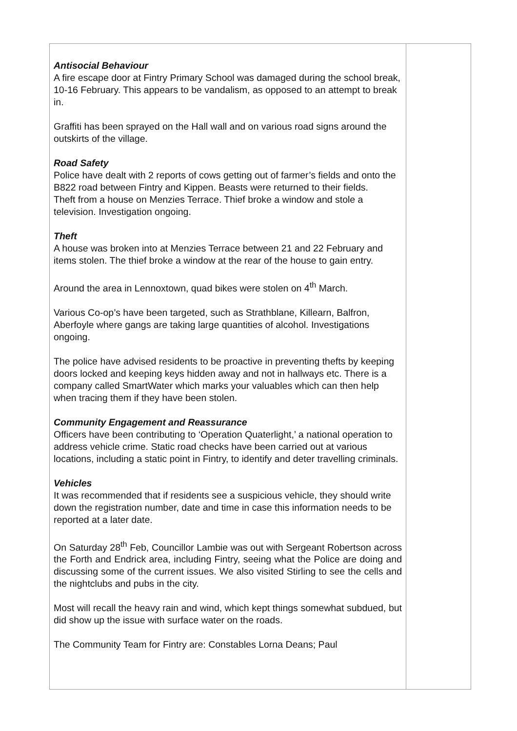| Antisocial Behaviour A fire escape door at Fintry Primary School was damaged during the school break, 10-16 February. This appears to be vandalism, as opposed to an attempt to break in. Graffiti has been sprayed on the Hall wall and on various road signs around the outskirts of the village. Road Safety Police have dealt with 2 reports of cows getting out of farmer’s fields and onto the B822 road between Fintry and Kippen. Beasts were returned to their fields. Theft from a house on Menzies Terrace. Thief broke a window and stole a television. Investigation ongoing. Theft A house was broken into at Menzies Terrace between 21 and 22 February and items stolen. The thief broke a window at the rear of the house to gain entry. Around the area in Lennoxtown, quad bikes were stolen on 4<sup>th</sup> March. Various Co-op’s have been targeted, such as Strathblane, Killearn, Balfron, Aberfoyle where gangs are taking large quantities of alcohol. Investigations ongoing. The police have advised residents to be proactive in preventing thefts by keeping doors locked and keeping keys hidden away and not in hallways etc. There is a company called SmartWater which marks your valuables which can then help when tracing them if they have been stolen. Community Engagement and Reassurance Officers have been contributing to ‘Operation Quaterlight,’ a national operation to address vehicle crime. Static road checks have been carried out at various locations, including a static point in Fintry, to identify and deter travelling criminals. Vehicles It was recommended that if residents see a suspicious vehicle, they should write down the registration number, date and time in case this information needs to be reported at a later date. On Saturday 28<sup>th</sup> Feb, Councillor Lambie was out with Sergeant Robertson across the Forth and Endrick area, including Fintry, seeing what the Police are doing and discussing some of the current issues. We also visited Stirling to see the cells and the nightclubs and pubs in the city. Most will recall the heavy rain and wind, which kept things somewhat subdued, but did show up the issue with surface water on the roads. The Community Team for Fintry are: Constables Lorna Deans; Paul | |